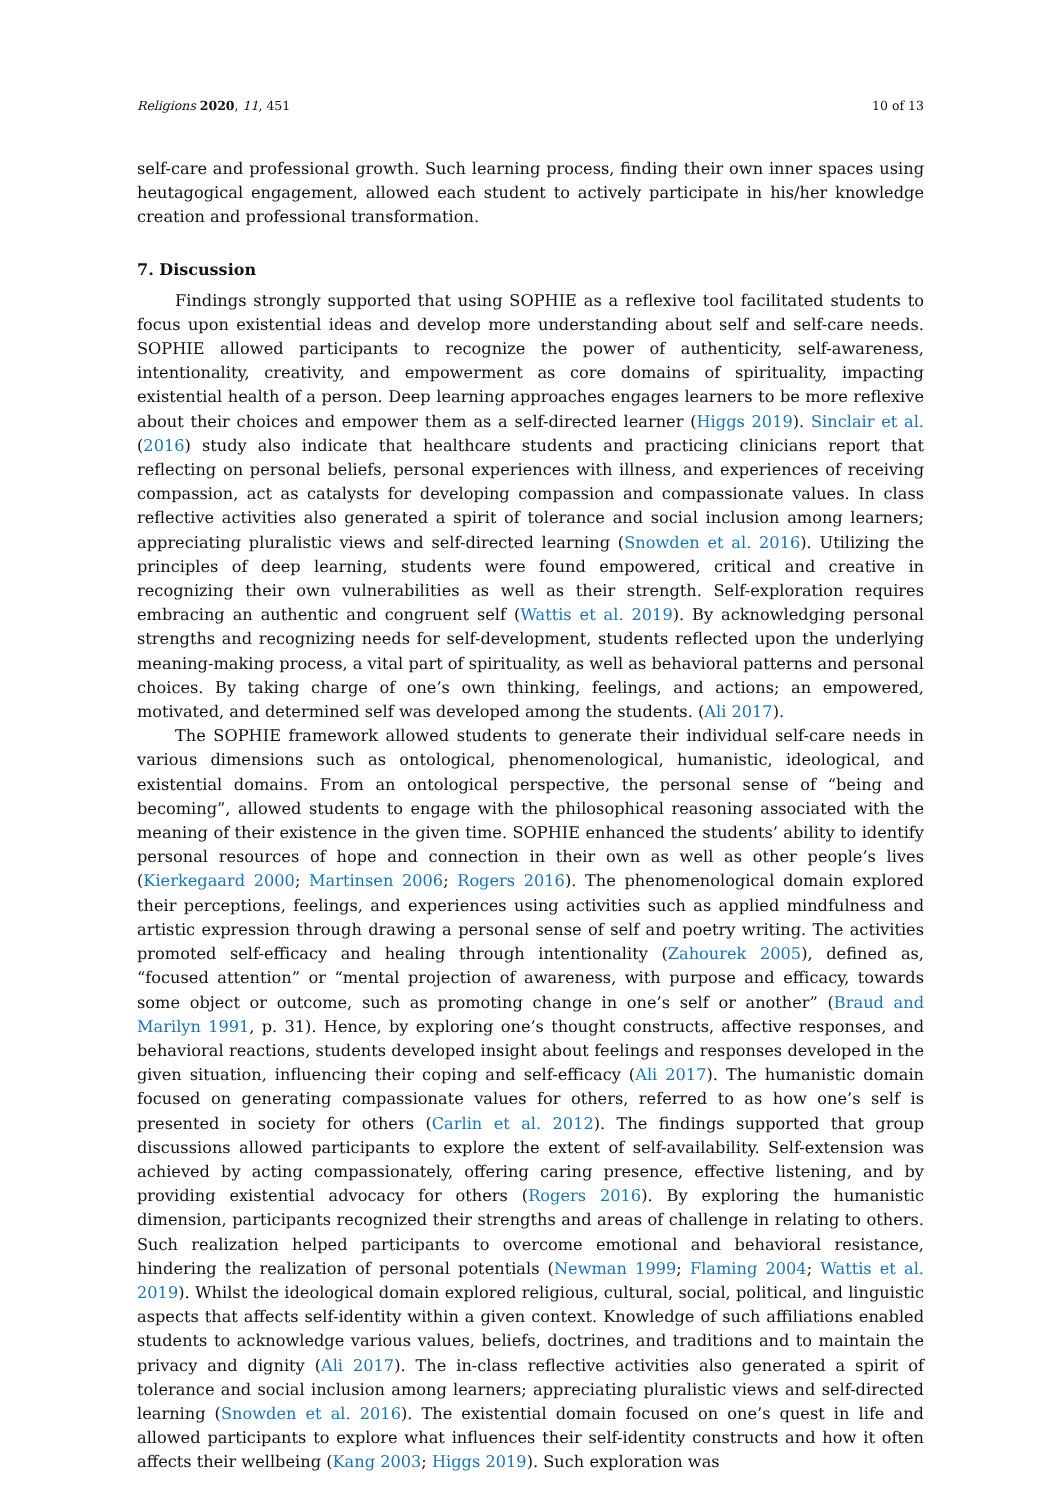Religions 2020, 11, 451 10 of 13
self-care and professional growth. Such learning process, finding their own inner spaces using heutagogical engagement, allowed each student to actively participate in his/her knowledge creation and professional transformation.
7. Discussion
Findings strongly supported that using SOPHIE as a reflexive tool facilitated students to focus upon existential ideas and develop more understanding about self and self-care needs. SOPHIE allowed participants to recognize the power of authenticity, self-awareness, intentionality, creativity, and empowerment as core domains of spirituality, impacting existential health of a person. Deep learning approaches engages learners to be more reflexive about their choices and empower them as a self-directed learner (Higgs 2019). Sinclair et al. (2016) study also indicate that healthcare students and practicing clinicians report that reflecting on personal beliefs, personal experiences with illness, and experiences of receiving compassion, act as catalysts for developing compassion and compassionate values. In class reflective activities also generated a spirit of tolerance and social inclusion among learners; appreciating pluralistic views and self-directed learning (Snowden et al. 2016). Utilizing the principles of deep learning, students were found empowered, critical and creative in recognizing their own vulnerabilities as well as their strength. Self-exploration requires embracing an authentic and congruent self (Wattis et al. 2019). By acknowledging personal strengths and recognizing needs for self-development, students reflected upon the underlying meaning-making process, a vital part of spirituality, as well as behavioral patterns and personal choices. By taking charge of one’s own thinking, feelings, and actions; an empowered, motivated, and determined self was developed among the students. (Ali 2017).
The SOPHIE framework allowed students to generate their individual self-care needs in various dimensions such as ontological, phenomenological, humanistic, ideological, and existential domains. From an ontological perspective, the personal sense of “being and becoming”, allowed students to engage with the philosophical reasoning associated with the meaning of their existence in the given time. SOPHIE enhanced the students’ ability to identify personal resources of hope and connection in their own as well as other people’s lives (Kierkegaard 2000; Martinsen 2006; Rogers 2016). The phenomenological domain explored their perceptions, feelings, and experiences using activities such as applied mindfulness and artistic expression through drawing a personal sense of self and poetry writing. The activities promoted self-efficacy and healing through intentionality (Zahourek 2005), defined as, “focused attention” or “mental projection of awareness, with purpose and efficacy, towards some object or outcome, such as promoting change in one’s self or another” (Braud and Marilyn 1991, p. 31). Hence, by exploring one’s thought constructs, affective responses, and behavioral reactions, students developed insight about feelings and responses developed in the given situation, influencing their coping and self-efficacy (Ali 2017). The humanistic domain focused on generating compassionate values for others, referred to as how one’s self is presented in society for others (Carlin et al. 2012). The findings supported that group discussions allowed participants to explore the extent of self-availability. Self-extension was achieved by acting compassionately, offering caring presence, effective listening, and by providing existential advocacy for others (Rogers 2016). By exploring the humanistic dimension, participants recognized their strengths and areas of challenge in relating to others. Such realization helped participants to overcome emotional and behavioral resistance, hindering the realization of personal potentials (Newman 1999; Flaming 2004; Wattis et al. 2019). Whilst the ideological domain explored religious, cultural, social, political, and linguistic aspects that affects self-identity within a given context. Knowledge of such affiliations enabled students to acknowledge various values, beliefs, doctrines, and traditions and to maintain the privacy and dignity (Ali 2017). The in-class reflective activities also generated a spirit of tolerance and social inclusion among learners; appreciating pluralistic views and self-directed learning (Snowden et al. 2016). The existential domain focused on one’s quest in life and allowed participants to explore what influences their self-identity constructs and how it often affects their wellbeing (Kang 2003; Higgs 2019). Such exploration was